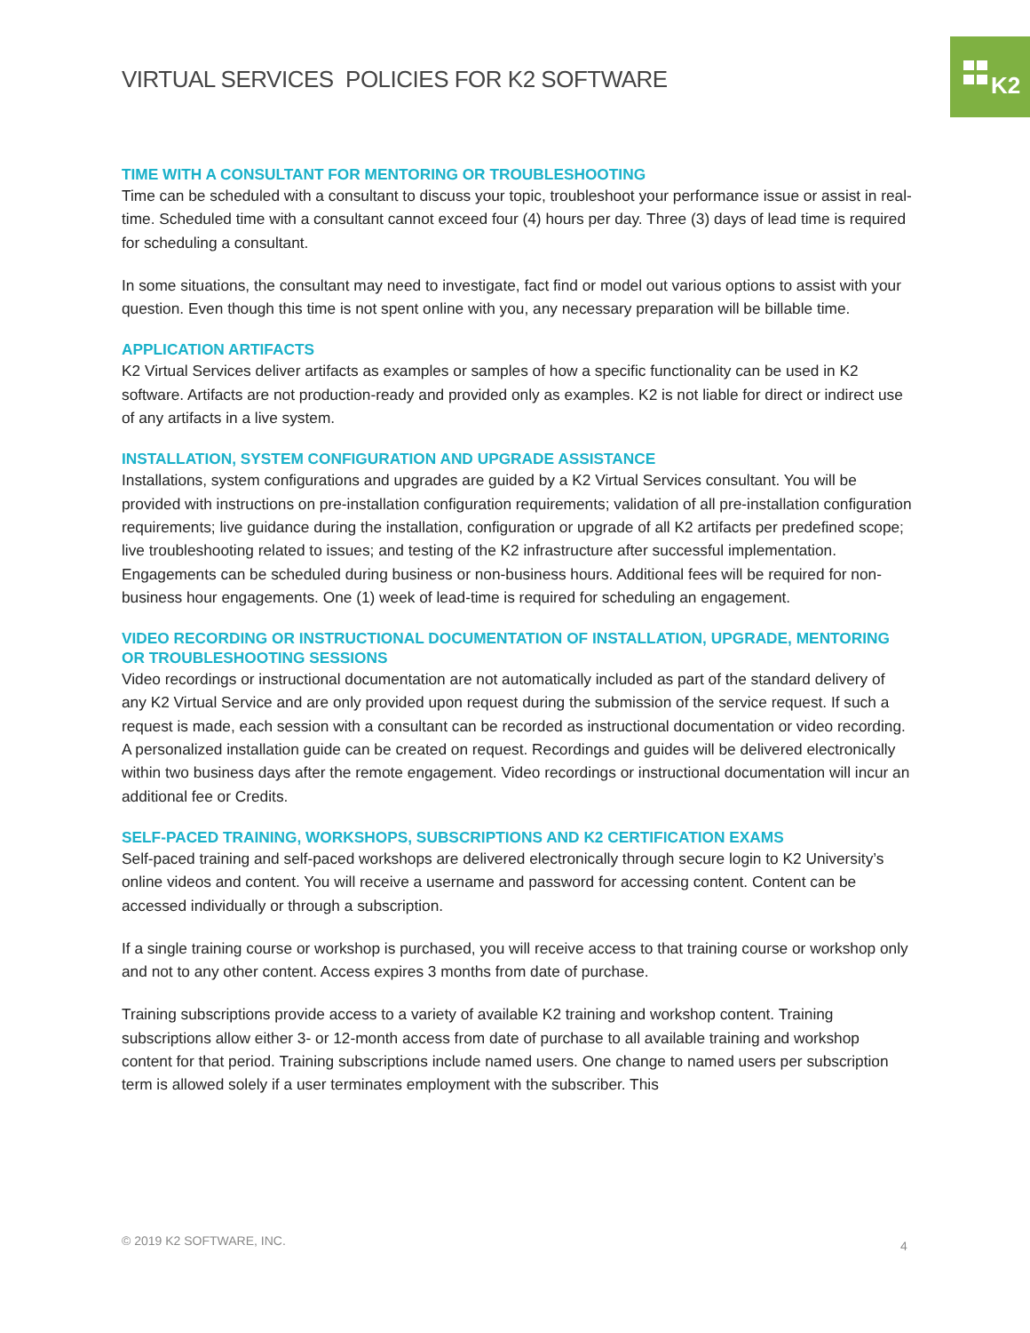K2
VIRTUAL SERVICES POLICIES FOR K2 SOFTWARE
TIME WITH A CONSULTANT FOR MENTORING OR TROUBLESHOOTING
Time can be scheduled with a consultant to discuss your topic, troubleshoot your performance issue or assist in real-time. Scheduled time with a consultant cannot exceed four (4) hours per day. Three (3) days of lead time is required for scheduling a consultant.
In some situations, the consultant may need to investigate, fact find or model out various options to assist with your question. Even though this time is not spent online with you, any necessary preparation will be billable time.
APPLICATION ARTIFACTS
K2 Virtual Services deliver artifacts as examples or samples of how a specific functionality can be used in K2 software. Artifacts are not production-ready and provided only as examples. K2 is not liable for direct or indirect use of any artifacts in a live system.
INSTALLATION, SYSTEM CONFIGURATION AND UPGRADE ASSISTANCE
Installations, system configurations and upgrades are guided by a K2 Virtual Services consultant. You will be provided with instructions on pre-installation configuration requirements; validation of all pre-installation configuration requirements; live guidance during the installation, configuration or upgrade of all K2 artifacts per predefined scope; live troubleshooting related to issues; and testing of the K2 infrastructure after successful implementation. Engagements can be scheduled during business or non-business hours. Additional fees will be required for non-business hour engagements. One (1) week of lead-time is required for scheduling an engagement.
VIDEO RECORDING OR INSTRUCTIONAL DOCUMENTATION OF INSTALLATION, UPGRADE, MENTORING OR TROUBLESHOOTING SESSIONS
Video recordings or instructional documentation are not automatically included as part of the standard delivery of any K2 Virtual Service and are only provided upon request during the submission of the service request. If such a request is made, each session with a consultant can be recorded as instructional documentation or video recording. A personalized installation guide can be created on request. Recordings and guides will be delivered electronically within two business days after the remote engagement. Video recordings or instructional documentation will incur an additional fee or Credits.
SELF-PACED TRAINING, WORKSHOPS, SUBSCRIPTIONS AND K2 CERTIFICATION EXAMS
Self-paced training and self-paced workshops are delivered electronically through secure login to K2 University’s online videos and content. You will receive a username and password for accessing content. Content can be accessed individually or through a subscription.
If a single training course or workshop is purchased, you will receive access to that training course or workshop only and not to any other content. Access expires 3 months from date of purchase.
Training subscriptions provide access to a variety of available K2 training and workshop content. Training subscriptions allow either 3- or 12-month access from date of purchase to all available training and workshop content for that period. Training subscriptions include named users. One change to named users per subscription term is allowed solely if a user terminates employment with the subscriber. This
© 2019 K2 SOFTWARE, INC. 4